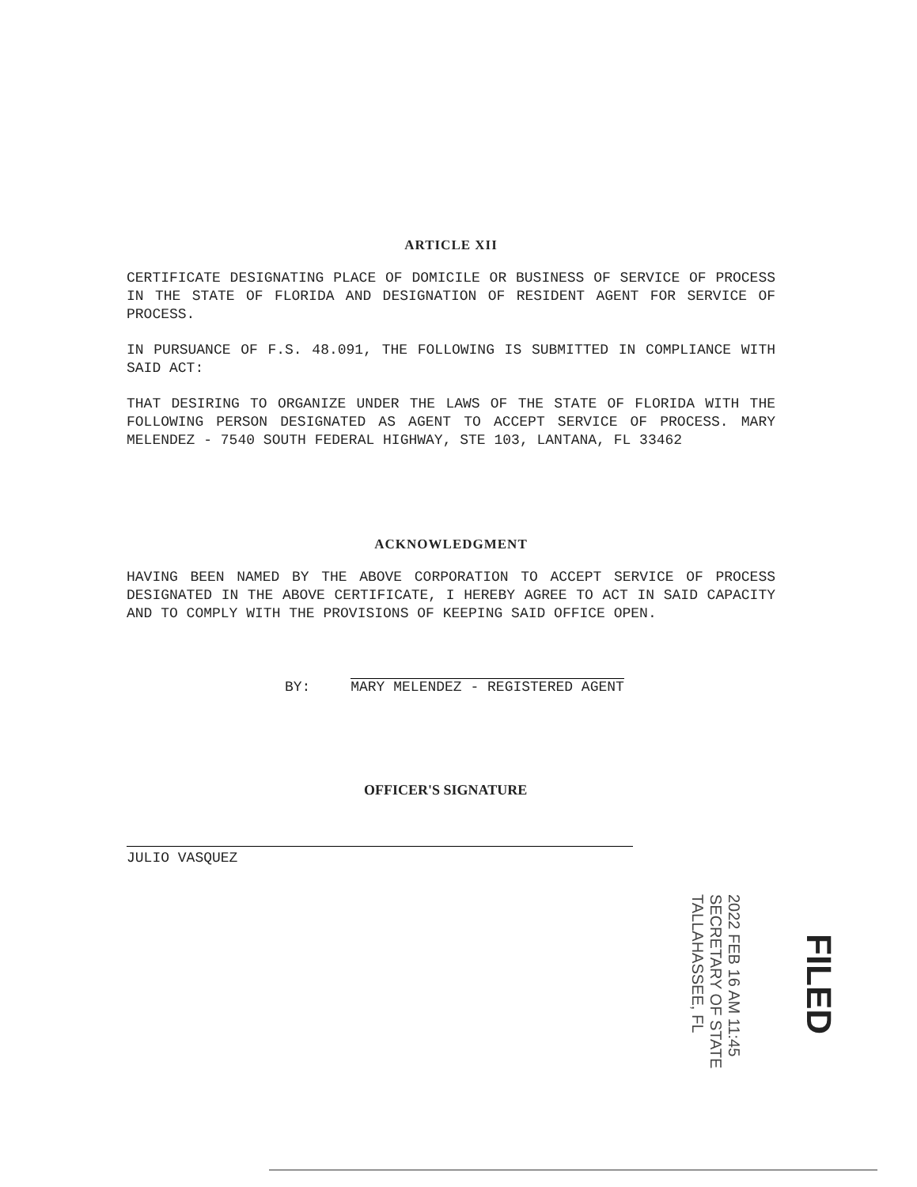ARTICLE XII
CERTIFICATE DESIGNATING PLACE OF DOMICILE OR BUSINESS OF SERVICE OF PROCESS IN THE STATE OF FLORIDA AND DESIGNATION OF RESIDENT AGENT FOR SERVICE OF PROCESS.
IN PURSUANCE OF F.S. 48.091, THE FOLLOWING IS SUBMITTED IN COMPLIANCE WITH SAID ACT:
THAT DESIRING TO ORGANIZE UNDER THE LAWS OF THE STATE OF FLORIDA WITH THE FOLLOWING PERSON DESIGNATED AS AGENT TO ACCEPT SERVICE OF PROCESS. MARY MELENDEZ - 7540 SOUTH FEDERAL HIGHWAY, STE 103, LANTANA, FL 33462
ACKNOWLEDGMENT
HAVING BEEN NAMED BY THE ABOVE CORPORATION TO ACCEPT SERVICE OF PROCESS DESIGNATED IN THE ABOVE CERTIFICATE, I HEREBY AGREE TO ACT IN SAID CAPACITY AND TO COMPLY WITH THE PROVISIONS OF KEEPING SAID OFFICE OPEN.
BY: MARY MELENDEZ - REGISTERED AGENT
OFFICER'S SIGNATURE
JULIO VASQUEZ
2022 FEB 16 AM 11:45
SECRETARY OF STATE
TALLAHASSEE, FL
FILED